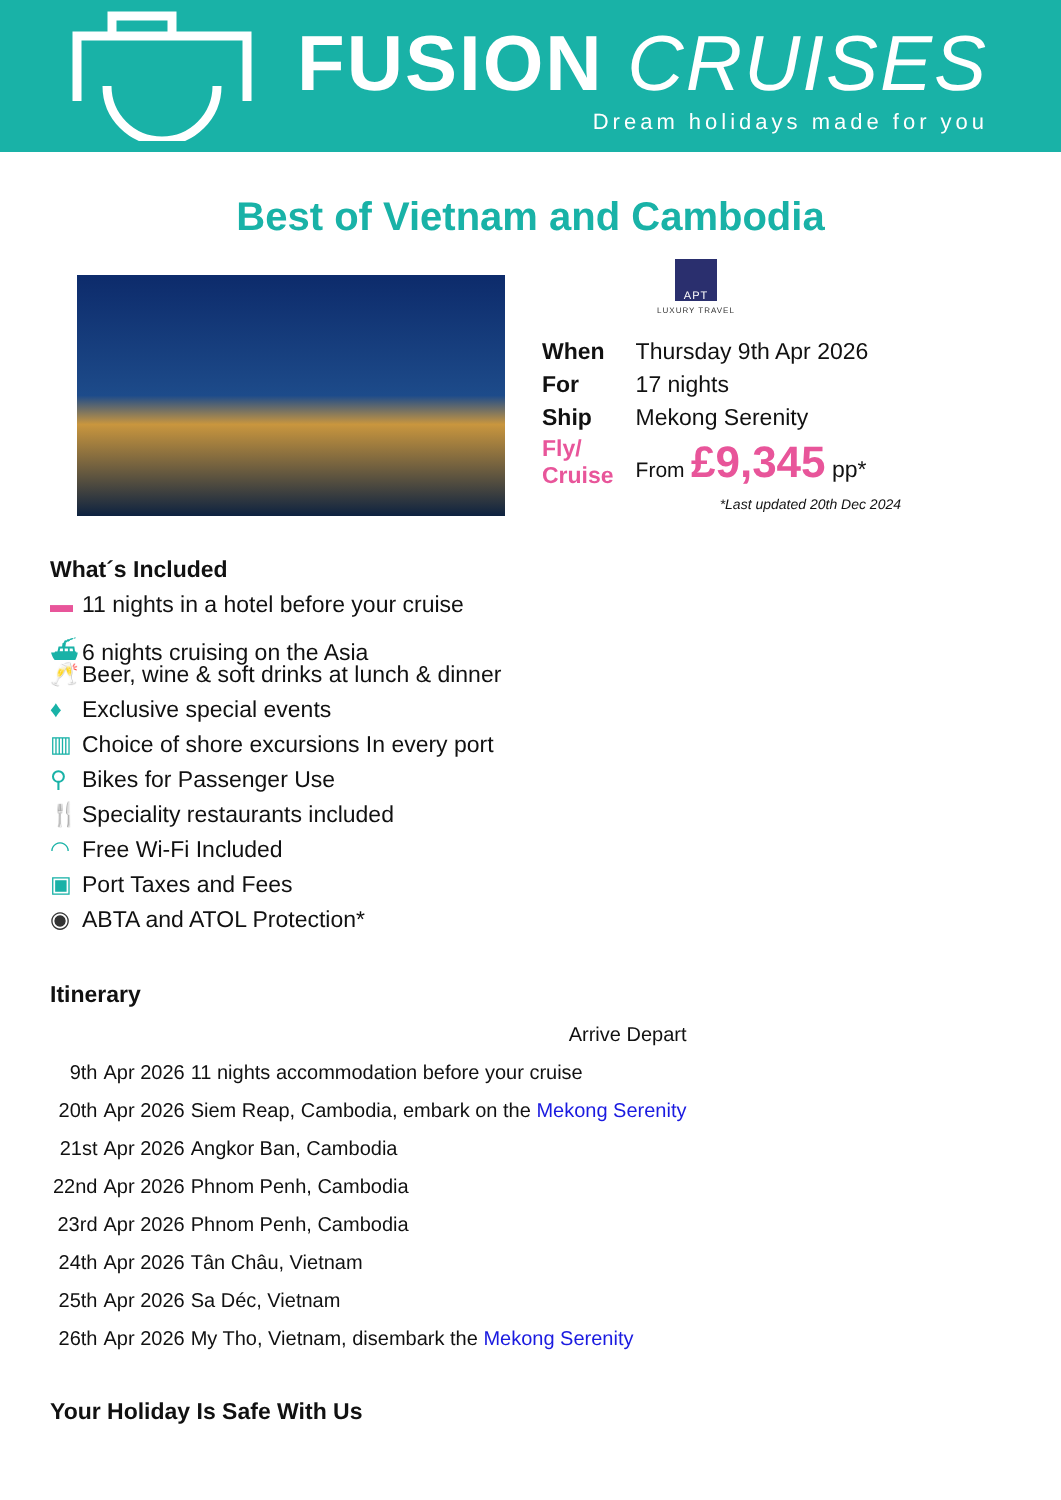FUSION CRUISES
Dream holidays made for you
Best of Vietnam and Cambodia
APT
LUXURY TRAVEL
| When | Thursday 9th Apr 2026 |
| For | 17 nights |
| Ship | Mekong Serenity |
| Fly/ Cruise | From £9,345 pp* |
*Last updated 20th Dec 2024
What´s Included
▬ 11 nights in a hotel before your cruise
⛴ 6 nights cruising on the Asia
🥂 Beer, wine & soft drinks at lunch & dinner
♦ Exclusive special events
▥ Choice of shore excursions In every port
⚲ Bikes for Passenger Use
🍴 Speciality restaurants included
◠ Free Wi-Fi Included
▣ Port Taxes and Fees
◉ ABTA and ATOL Protection*
Itinerary
| | | Arrive Depart |
| 9th | Apr 2026 | 11 nights accommodation before your cruise |
| 20th | Apr 2026 | Siem Reap, Cambodia, embark on the Mekong Serenity |
| 21st | Apr 2026 | Angkor Ban, Cambodia |
| 22nd | Apr 2026 | Phnom Penh, Cambodia |
| 23rd | Apr 2026 | Phnom Penh, Cambodia |
| 24th | Apr 2026 | Tân Châu, Vietnam |
| 25th | Apr 2026 | Sa Déc, Vietnam |
| 26th | Apr 2026 | My Tho, Vietnam, disembark the Mekong Serenity |
Your Holiday Is Safe With Us